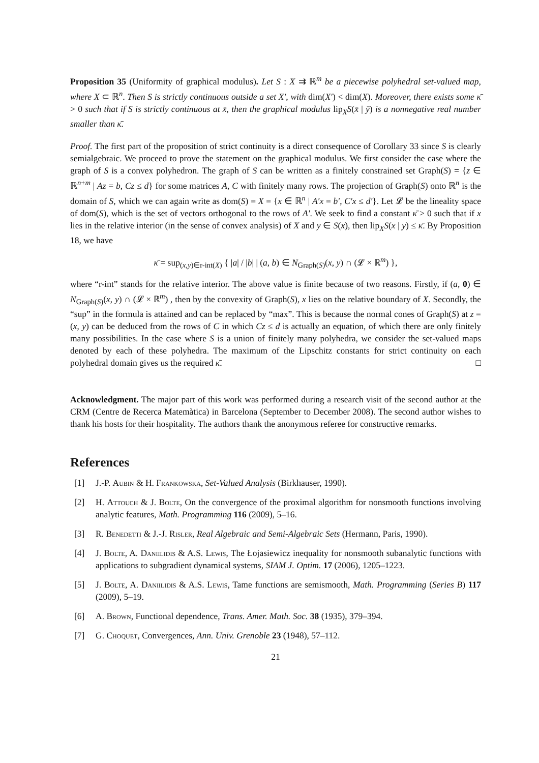Proposition 35 (Uniformity of graphical modulus). Let S : X ⇉ ℝ<sup>m</sup> be a piecewise polyhedral set-valued map, where X ⊂ ℝ<sup>n</sup>. Then S is strictly continuous outside a set X′, with dim(X′) < dim(X). Moreover, there exists some κ̄ > 0 such that if S is strictly continuous at x̄, then the graphical modulus lip<sub>X</sub>S(x̄ | ȳ) is a nonnegative real number smaller than κ̄.
Proof. The first part of the proposition of strict continuity is a direct consequence of Corollary 33 since S is clearly semialgebraic. We proceed to prove the statement on the graphical modulus. We first consider the case where the graph of S is a convex polyhedron. The graph of S can be written as a finitely constrained set Graph(S) = {z ∈ ℝ<sup>n+m</sup> | Az = b, Cz ≤ d} for some matrices A, C with finitely many rows. The projection of Graph(S) onto ℝ<sup>n</sup> is the domain of S, which we can again write as dom(S) = X = {x ∈ ℝ<sup>n</sup> | A′x = b′, C′x ≤ d′}. Let 𝓛 be the lineality space of dom(S), which is the set of vectors orthogonal to the rows of A′. We seek to find a constant κ̄ > 0 such that if x lies in the relative interior (in the sense of convex analysis) of X and y ∈ S(x), then lip<sub>X</sub>S(x | y) ≤ κ̄. By Proposition 18, we have
κ̄ = sup<sub>(x,y)∈r-int(X)</sub> { |a| / |b| | (a, b) ∈ N<sub>Graph(S)</sub>(x, y) ∩ (𝓛 × ℝ<sup>m</sup>) },
where “r-int” stands for the relative interior. The above value is finite because of two reasons. Firstly, if (a, 0) ∈ N<sub>Graph(S)</sub>(x, y) ∩ (𝓛 × ℝ<sup>m</sup>) , then by the convexity of Graph(S), x lies on the relative boundary of X. Secondly, the “sup” in the formula is attained and can be replaced by “max”. This is because the normal cones of Graph(S) at z = (x, y) can be deduced from the rows of C in which Cz ≤ d is actually an equation, of which there are only finitely many possibilities. In the case where S is a union of finitely many polyhedra, we consider the set-valued maps denoted by each of these polyhedra. The maximum of the Lipschitz constants for strict continuity on each polyhedral domain gives us the required κ̄. □
Acknowledgment. The major part of this work was performed during a research visit of the second author at the CRM (Centre de Recerca Matemàtica) in Barcelona (September to December 2008). The second author wishes to thank his hosts for their hospitality. The authors thank the anonymous referee for constructive remarks.
References
[1] J.-P. Aubin & H. Frankowska, Set-Valued Analysis (Birkhauser, 1990).
[2] H. Attouch & J. Bolte, On the convergence of the proximal algorithm for nonsmooth functions involving analytic features, Math. Programming 116 (2009), 5–16.
[3] R. Benedetti & J.-J. Risler, Real Algebraic and Semi-Algebraic Sets (Hermann, Paris, 1990).
[4] J. Bolte, A. Daniilidis & A.S. Lewis, The Łojasiewicz inequality for nonsmooth subanalytic functions with applications to subgradient dynamical systems, SIAM J. Optim. 17 (2006), 1205–1223.
[5] J. Bolte, A. Daniilidis & A.S. Lewis, Tame functions are semismooth, Math. Programming (Series B) 117 (2009), 5–19.
[6] A. Brown, Functional dependence, Trans. Amer. Math. Soc. 38 (1935), 379–394.
[7] G. Choquet, Convergences, Ann. Univ. Grenoble 23 (1948), 57–112.
21